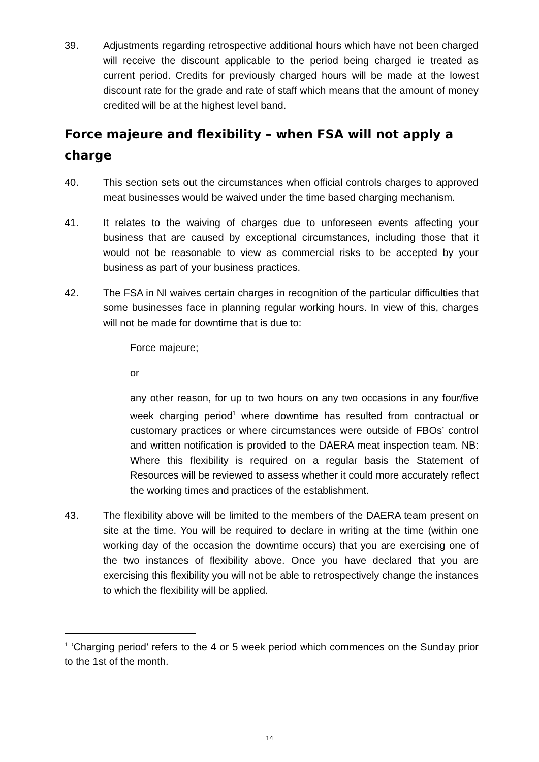39. Adjustments regarding retrospective additional hours which have not been charged will receive the discount applicable to the period being charged ie treated as current period. Credits for previously charged hours will be made at the lowest discount rate for the grade and rate of staff which means that the amount of money credited will be at the highest level band.
Force majeure and flexibility – when FSA will not apply a charge
40. This section sets out the circumstances when official controls charges to approved meat businesses would be waived under the time based charging mechanism.
41. It relates to the waiving of charges due to unforeseen events affecting your business that are caused by exceptional circumstances, including those that it would not be reasonable to view as commercial risks to be accepted by your business as part of your business practices.
42. The FSA in NI waives certain charges in recognition of the particular difficulties that some businesses face in planning regular working hours. In view of this, charges will not be made for downtime that is due to:
Force majeure;
or
any other reason, for up to two hours on any two occasions in any four/five week charging period<sup>1</sup> where downtime has resulted from contractual or customary practices or where circumstances were outside of FBOs’ control and written notification is provided to the DAERA meat inspection team. NB: Where this flexibility is required on a regular basis the Statement of Resources will be reviewed to assess whether it could more accurately reflect the working times and practices of the establishment.
43. The flexibility above will be limited to the members of the DAERA team present on site at the time. You will be required to declare in writing at the time (within one working day of the occasion the downtime occurs) that you are exercising one of the two instances of flexibility above. Once you have declared that you are exercising this flexibility you will not be able to retrospectively change the instances to which the flexibility will be applied.
<sup>1</sup> ‘Charging period’ refers to the 4 or 5 week period which commences on the Sunday prior to the 1st of the month.
14